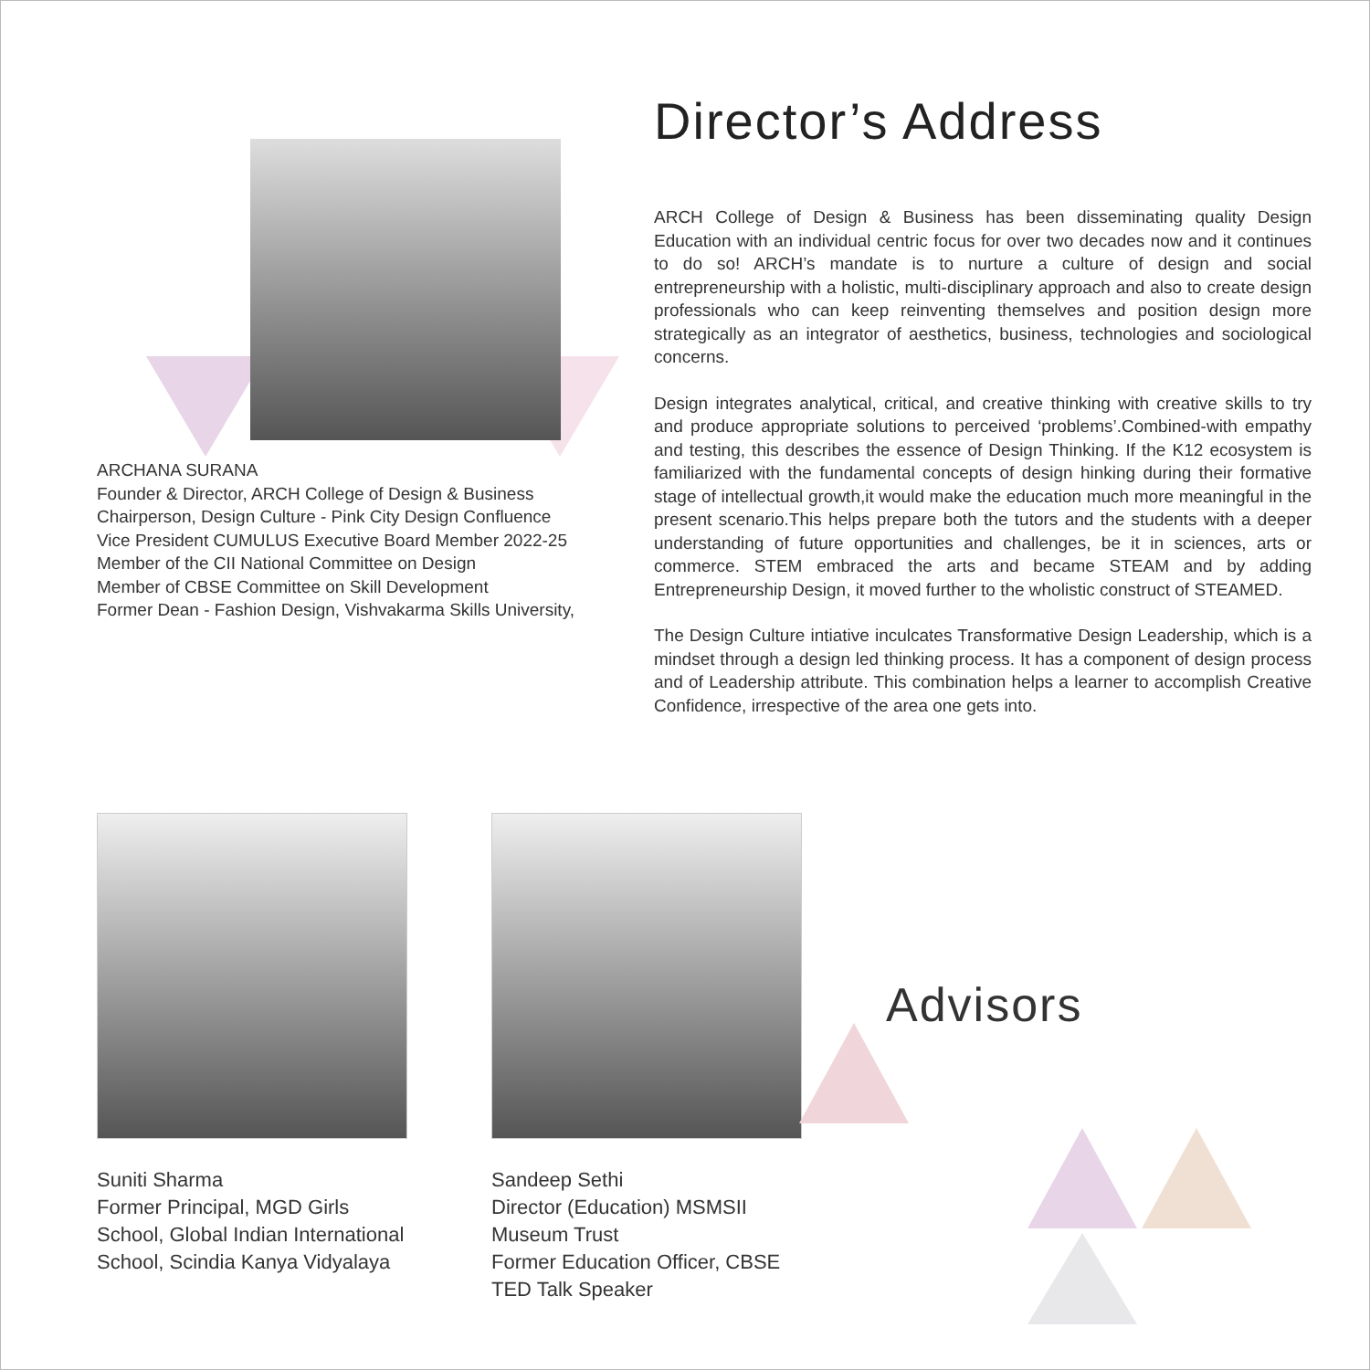ARCHANA SURANA
Founder & Director, ARCH College of Design & Business
Chairperson, Design Culture - Pink City Design Confluence
Vice President CUMULUS Executive Board Member 2022-25
Member of the CII National Committee on Design
Member of CBSE Committee on Skill Development
Former Dean - Fashion Design, Vishvakarma Skills University,
Director’s Address
ARCH College of Design & Business has been disseminating quality Design Education with an individual centric focus for over two decades now and it continues to do so! ARCH’s mandate is to nurture a culture of design and social entrepreneurship with a holistic, multi-disciplinary approach and also to create design professionals who can keep reinventing themselves and position design more strategically as an integrator of aesthetics, business, technologies and sociological concerns.
Design integrates analytical, critical, and creative thinking with creative skills to try and produce appropriate solutions to perceived ‘problems’.Combined-with empathy and testing, this describes the essence of Design Thinking. If the K12 ecosystem is familiarized with the fundamental concepts of design hinking during their formative stage of intellectual growth,it would make the education much more meaningful in the present scenario.This helps prepare both the tutors and the students with a deeper understanding of future opportunities and challenges, be it in sciences, arts or commerce. STEM embraced the arts and became STEAM and by adding Entrepreneurship Design, it moved further to the wholistic construct of STEAMED.
The Design Culture intiative inculcates Transformative Design Leadership, which is a mindset through a design led thinking process. It has a component of design process and of Leadership attribute. This combination helps a learner to accomplish Creative Confidence, irrespective of the area one gets into.
Suniti Sharma
Former Principal, MGD Girls
School, Global Indian International
School, Scindia Kanya Vidyalaya
Sandeep Sethi
Director (Education) MSMSII Museum Trust
Former Education Officer, CBSE
TED Talk Speaker
Advisors